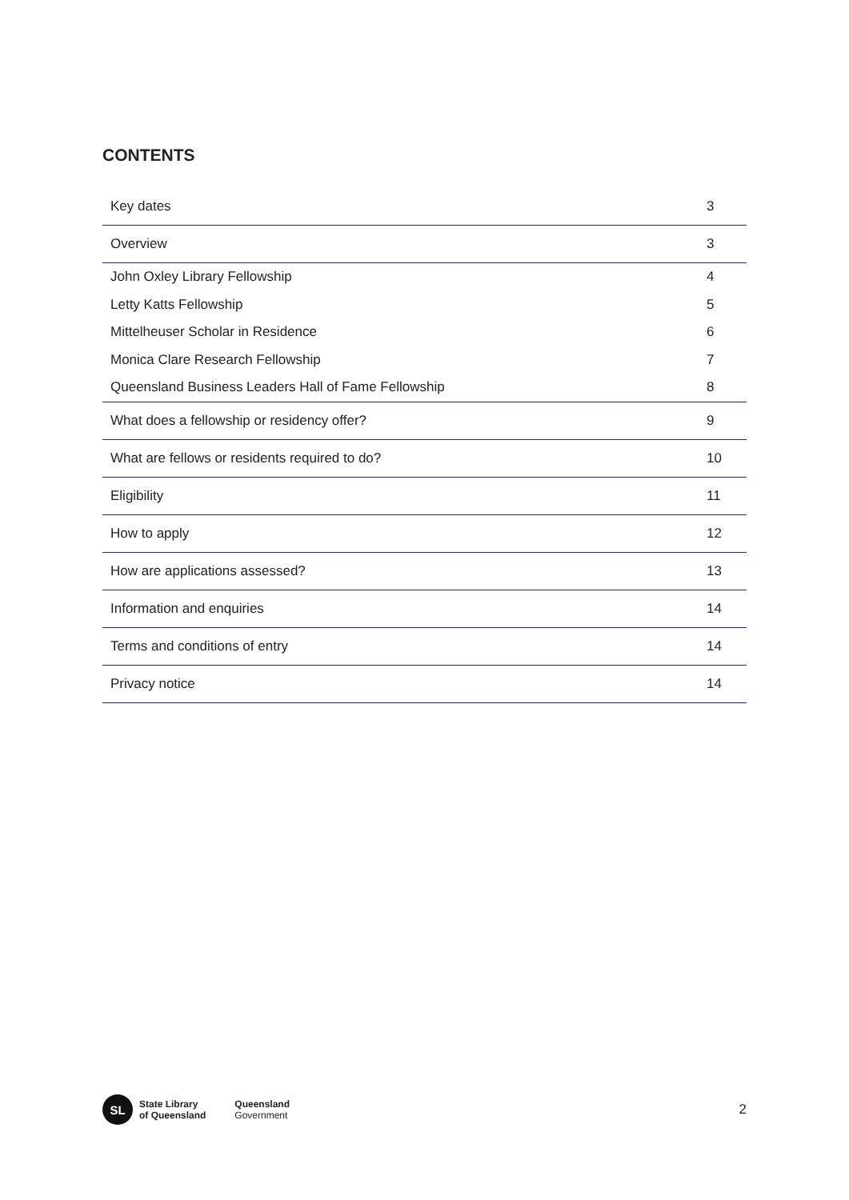CONTENTS
| Key dates | 3 |
| Overview | 3 |
| John Oxley Library Fellowship | 4 |
| Letty Katts Fellowship | 5 |
| Mittelheuser Scholar in Residence | 6 |
| Monica Clare Research Fellowship | 7 |
| Queensland Business Leaders Hall of Fame Fellowship | 8 |
| What does a fellowship or residency offer? | 9 |
| What are fellows or residents required to do? | 10 |
| Eligibility | 11 |
| How to apply | 12 |
| How are applications assessed? | 13 |
| Information and enquiries | 14 |
| Terms and conditions of entry | 14 |
| Privacy notice | 14 |
SL
State Library
of Queensland
Queensland
Government
2